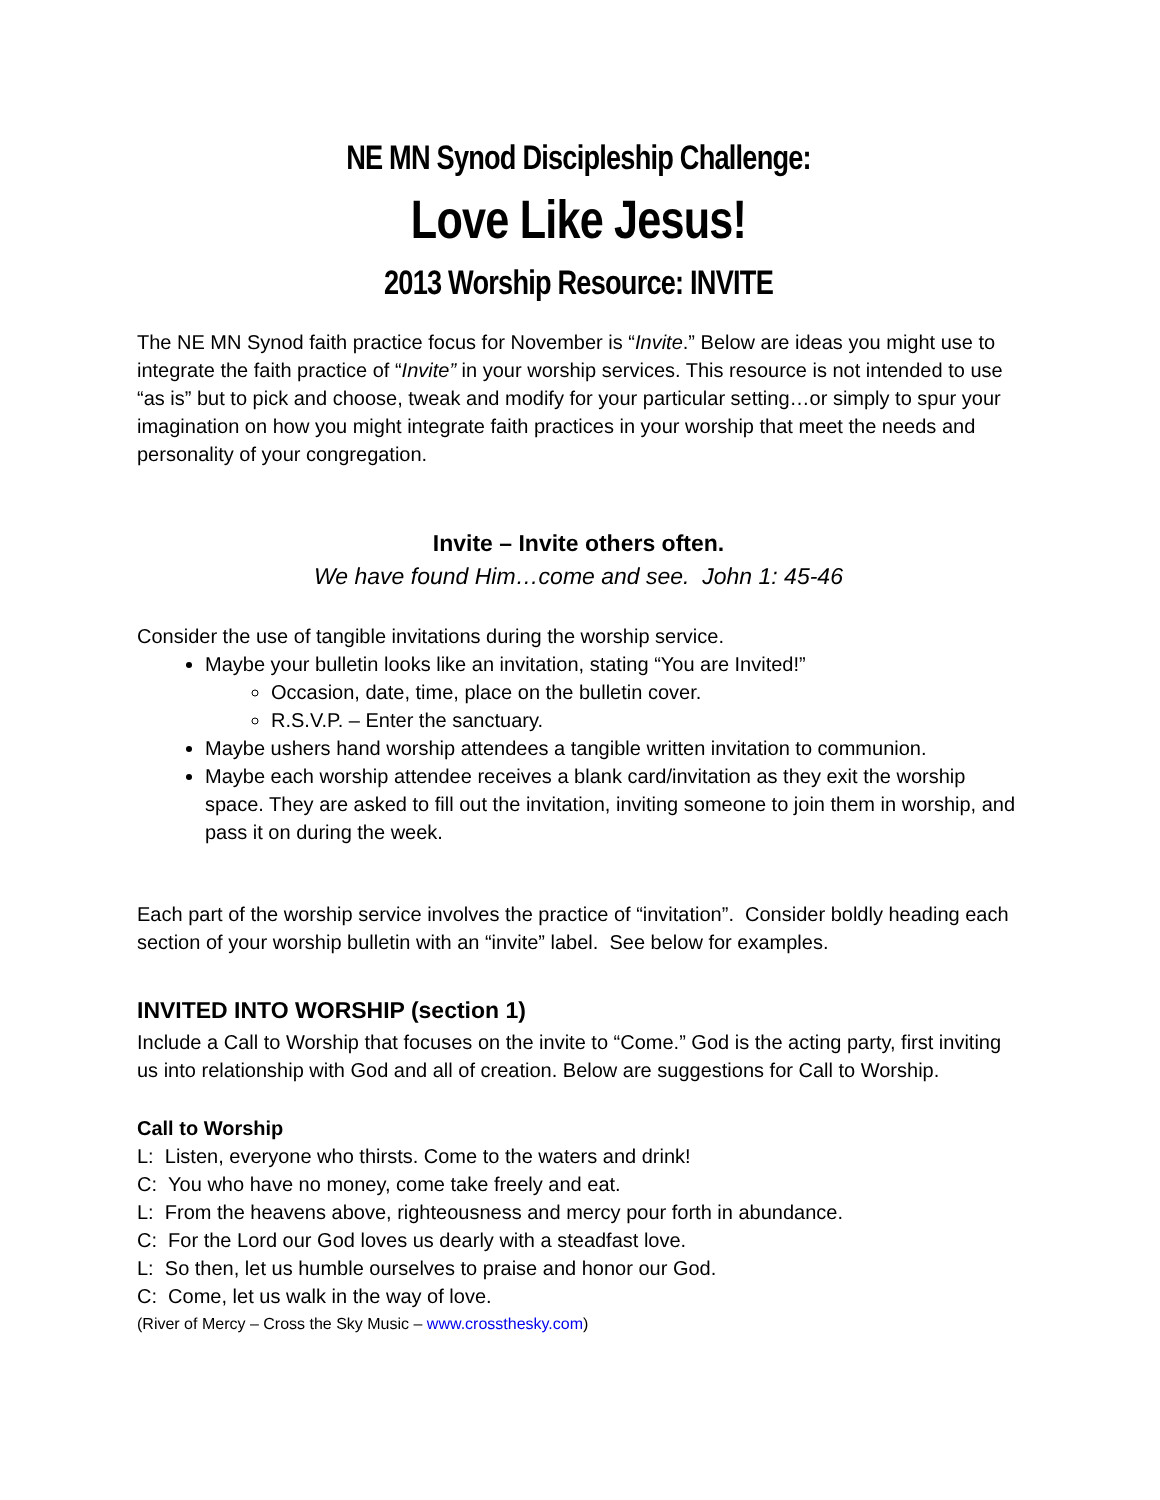NE MN Synod Discipleship Challenge:
Love Like Jesus!
2013 Worship Resource: INVITE
The NE MN Synod faith practice focus for November is “Invite.” Below are ideas you might use to integrate the faith practice of “Invite” in your worship services. This resource is not intended to use “as is” but to pick and choose, tweak and modify for your particular setting…or simply to spur your imagination on how you might integrate faith practices in your worship that meet the needs and personality of your congregation.
Invite – Invite others often.
We have found Him…come and see. John 1: 45-46
Consider the use of tangible invitations during the worship service.
Maybe your bulletin looks like an invitation, stating “You are Invited!”
Occasion, date, time, place on the bulletin cover.
R.S.V.P. – Enter the sanctuary.
Maybe ushers hand worship attendees a tangible written invitation to communion.
Maybe each worship attendee receives a blank card/invitation as they exit the worship space. They are asked to fill out the invitation, inviting someone to join them in worship, and pass it on during the week.
Each part of the worship service involves the practice of “invitation”. Consider boldly heading each section of your worship bulletin with an “invite” label. See below for examples.
INVITED INTO WORSHIP (section 1)
Include a Call to Worship that focuses on the invite to “Come.” God is the acting party, first inviting us into relationship with God and all of creation. Below are suggestions for Call to Worship.
Call to Worship
L: Listen, everyone who thirsts. Come to the waters and drink!
C: You who have no money, come take freely and eat.
L: From the heavens above, righteousness and mercy pour forth in abundance.
C: For the Lord our God loves us dearly with a steadfast love.
L: So then, let us humble ourselves to praise and honor our God.
C: Come, let us walk in the way of love.
(River of Mercy – Cross the Sky Music – www.crossthesky.com)